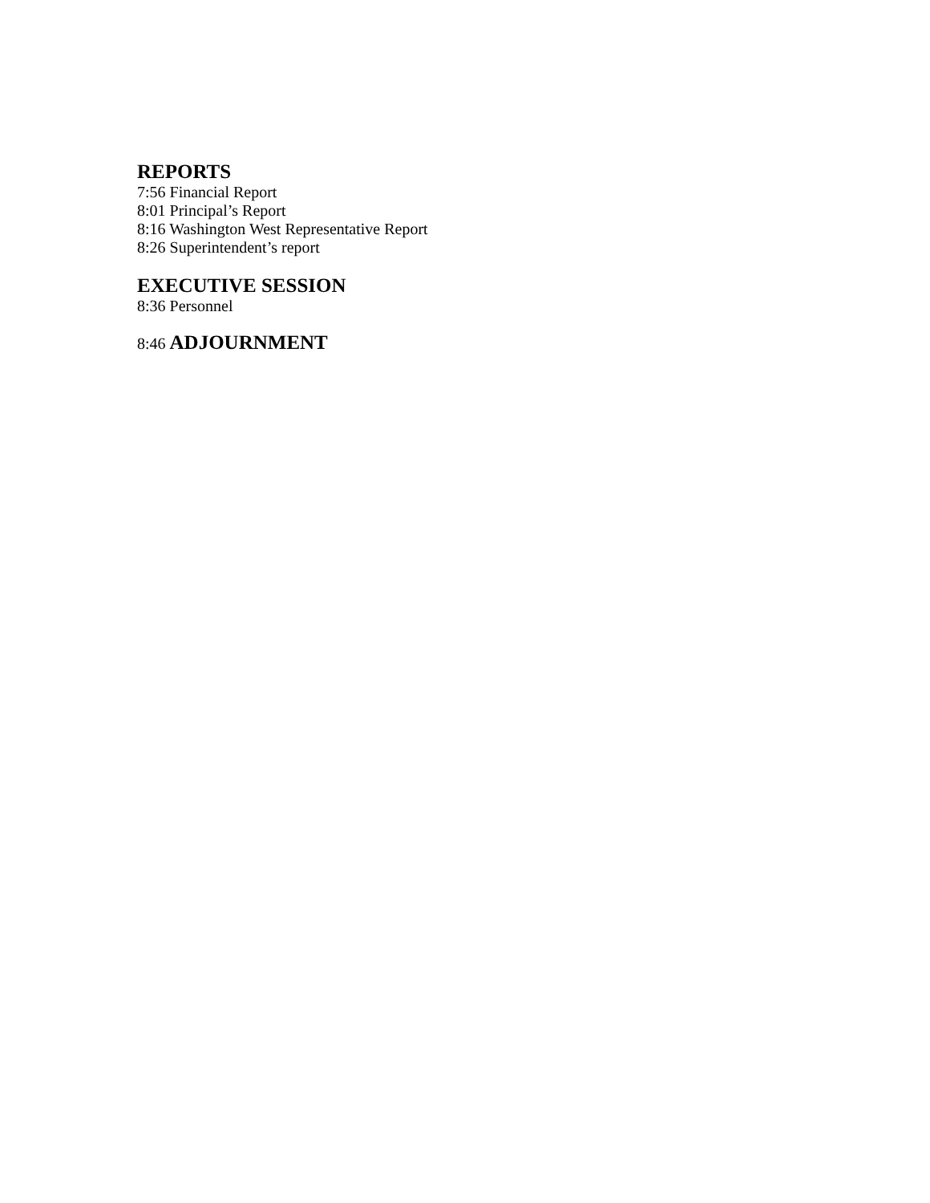REPORTS
7:56 Financial Report
8:01 Principal’s Report
8:16 Washington West Representative Report
8:26 Superintendent’s report
EXECUTIVE SESSION
8:36 Personnel
8:46 ADJOURNMENT